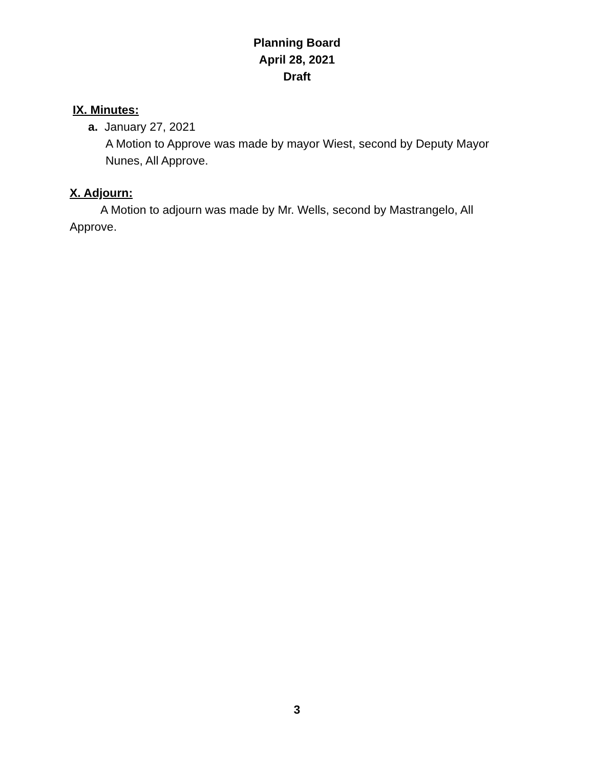Planning Board
April 28, 2021
Draft
IX. Minutes:
a. January 27, 2021
A Motion to Approve was made by mayor Wiest, second by Deputy Mayor Nunes, All Approve.
X. Adjourn:
A Motion to adjourn was made by Mr. Wells, second by Mastrangelo, All Approve.
3